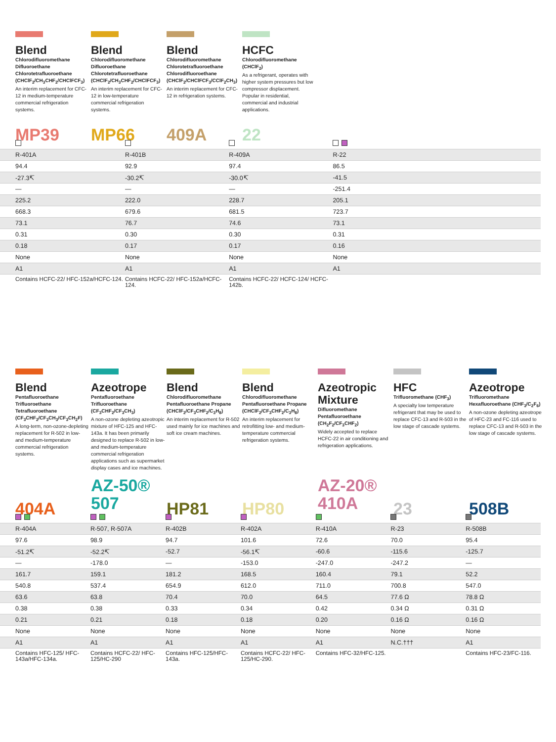Blend
Chlorodifluoromethane Difluoroethane Chlorotetrafluoroethane (CHClF<sub>2</sub>/CH<sub>3</sub>CHF<sub>2</sub>/CHClFCF<sub>3</sub>)
An interim replacement for CFC-12 in medium-temperature commercial refrigeration systems.
Blend
Chlorodifluoromethane Difluoroethane Chlorotetrafluoroethane (CHClF<sub>2</sub>/CH<sub>3</sub>CHF<sub>2</sub>/CHClFCF<sub>3</sub>)
An interim replacement for CFC-12 in low-temperature commercial refrigeration systems.
Blend
Chlorodifluoromethane Chlorotetrafluoroethane Chlorodifluoroethane (CHClF<sub>2</sub>/CHClFCF<sub>3</sub>/CClF<sub>2</sub>CH<sub>3</sub>)
An interim replacement for CFC-12 in refrigeration systems.
HCFC
Chlorodifluoromethane (CHClF<sub>2</sub>)
As a refrigerant, operates with higher system pressures but low compressor displacement. Popular in residential, commercial and industrial applications.
MP39 MP66 409A 22
| R-401A | R-401B | R-409A | R-22 | |
| 94.4 | 92.9 | 97.4 | 86.5 | |
| -27.3↸ | -30.2↸ | -30.0↸ | -41.5 | |
| — | — | — | -251.4 | |
| 225.2 | 222.0 | 228.7 | 205.1 | |
| 668.3 | 679.6 | 681.5 | 723.7 | |
| 73.1 | 76.7 | 74.6 | 73.1 | |
| 0.31 | 0.30 | 0.30 | 0.31 | |
| 0.18 | 0.17 | 0.17 | 0.16 | |
| None | None | None | None | |
| A1 | A1 | A1 | A1 | |
| Contains HCFC-22/ HFC-152a/HCFC-124. | Contains HCFC-22/ HFC-152a/HCFC-124. | Contains HCFC-22/ HCFC-124/ HCFC-142b. | | |
Blend
Pentafluoroethane Trifluoroethane Tetrafluoroethane (CF<sub>3</sub>CHF<sub>2</sub>/CF<sub>3</sub>CH<sub>3</sub>/CF<sub>3</sub>CH<sub>2</sub>F)
A long-term, non-ozone-depleting replacement for R-502 in low- and medium-temperature commercial refrigeration systems.
Azeotrope
Pentafluoroethane Trifluoroethane (CF<sub>3</sub>CHF<sub>2</sub>/CF<sub>3</sub>CH<sub>3</sub>)
A non-ozone depleting azeotropic mixture of HFC-125 and HFC-143a. It has been primarily designed to replace R-502 in low- and medium-temperature commercial refrigeration applications such as supermarket display cases and ice machines.
Blend
Chlorodifluoromethane Pentafluoroethane Propane (CHClF<sub>2</sub>/CF<sub>3</sub>CHF<sub>2</sub>/C<sub>3</sub>H<sub>8</sub>)
An interim replacement for R-502 used mainly for ice machines and soft ice cream machines.
Blend
Chlorodifluoromethane Pentafluoroethane Propane (CHClF<sub>2</sub>/CF<sub>3</sub>CHF<sub>2</sub>/C<sub>3</sub>H<sub>8</sub>)
An interim replacement for retrofitting low- and medium-temperature commercial refrigeration systems.
Azeotropic Mixture
Difluoromethane Pentafluoroethane (CH<sub>2</sub>F<sub>2</sub>/CF<sub>3</sub>CHF<sub>2</sub>)
Widely accepted to replace HCFC-22 in air conditioning and refrigeration applications.
HFC
Trifluoromethane (CHF<sub>3</sub>)
A specialty low temperature refrigerant that may be used to replace CFC-13 and R-503 in the low stage of cascade systems.
Azeotrope
Trifluoromethane Hexafluoroethane (CHF<sub>3</sub>/C<sub>2</sub>F<sub>6</sub>)
A non-ozone depleting azeotrope of HFC-23 and FC-116 used to replace CFC-13 and R-503 in the low stage of cascade systems.
404A
AZ-50®
507
HP81
HP80
AZ-20®
410A
23
508B
| R-404A | R-507, R-507A | R-402B | R-402A | R-410A | R-23 | R-508B |
| 97.6 | 98.9 | 94.7 | 101.6 | 72.6 | 70.0 | 95.4 |
| -51.2↸ | -52.2↸ | -52.7 | -56.1↸ | -60.6 | -115.6 | -125.7 |
| — | -178.0 | — | -153.0 | -247.0 | -247.2 | — |
| 161.7 | 159.1 | 181.2 | 168.5 | 160.4 | 79.1 | 52.2 |
| 540.8 | 537.4 | 654.9 | 612.0 | 711.0 | 700.8 | 547.0 |
| 63.6 | 63.8 | 70.4 | 70.0 | 64.5 | 77.6 Ω | 78.8 Ω |
| 0.38 | 0.38 | 0.33 | 0.34 | 0.42 | 0.34 Ω | 0.31 Ω |
| 0.21 | 0.21 | 0.18 | 0.18 | 0.20 | 0.16 Ω | 0.16 Ω |
| None | None | None | None | None | None | None |
| A1 | A1 | A1 | A1 | A1 | N.C.††† | A1 |
| Contains HFC-125/ HFC-143a/HFC-134a. | Contains HCFC-22/ HFC-125/HC-290 | Contains HFC-125/HFC-143a. | Contains HCFC-22/ HFC-125/HC-290. | Contains HFC-32/HFC-125. | | Contains HFC-23/FC-116. |